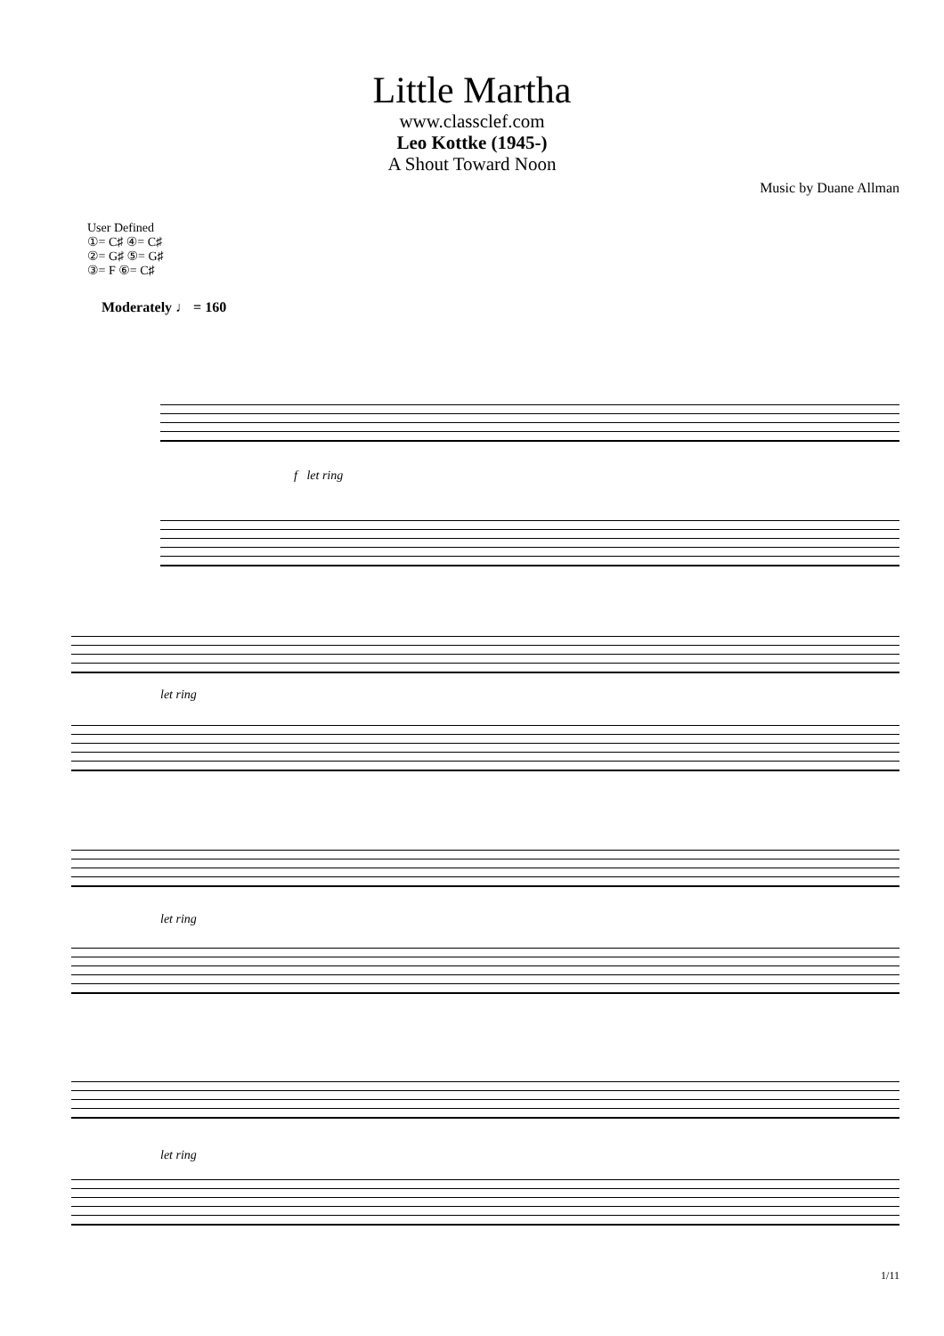Little Martha
www.classclef.com
Leo Kottke (1945-)
A Shout Toward Noon
Music by Duane Allman
User Defined
①= C♯ ④= C♯
②= G♯ ⑤= G♯
③= F ⑥= C♯
Moderately ♩ = 160
f let ring
let ring
let ring
let ring
1/11